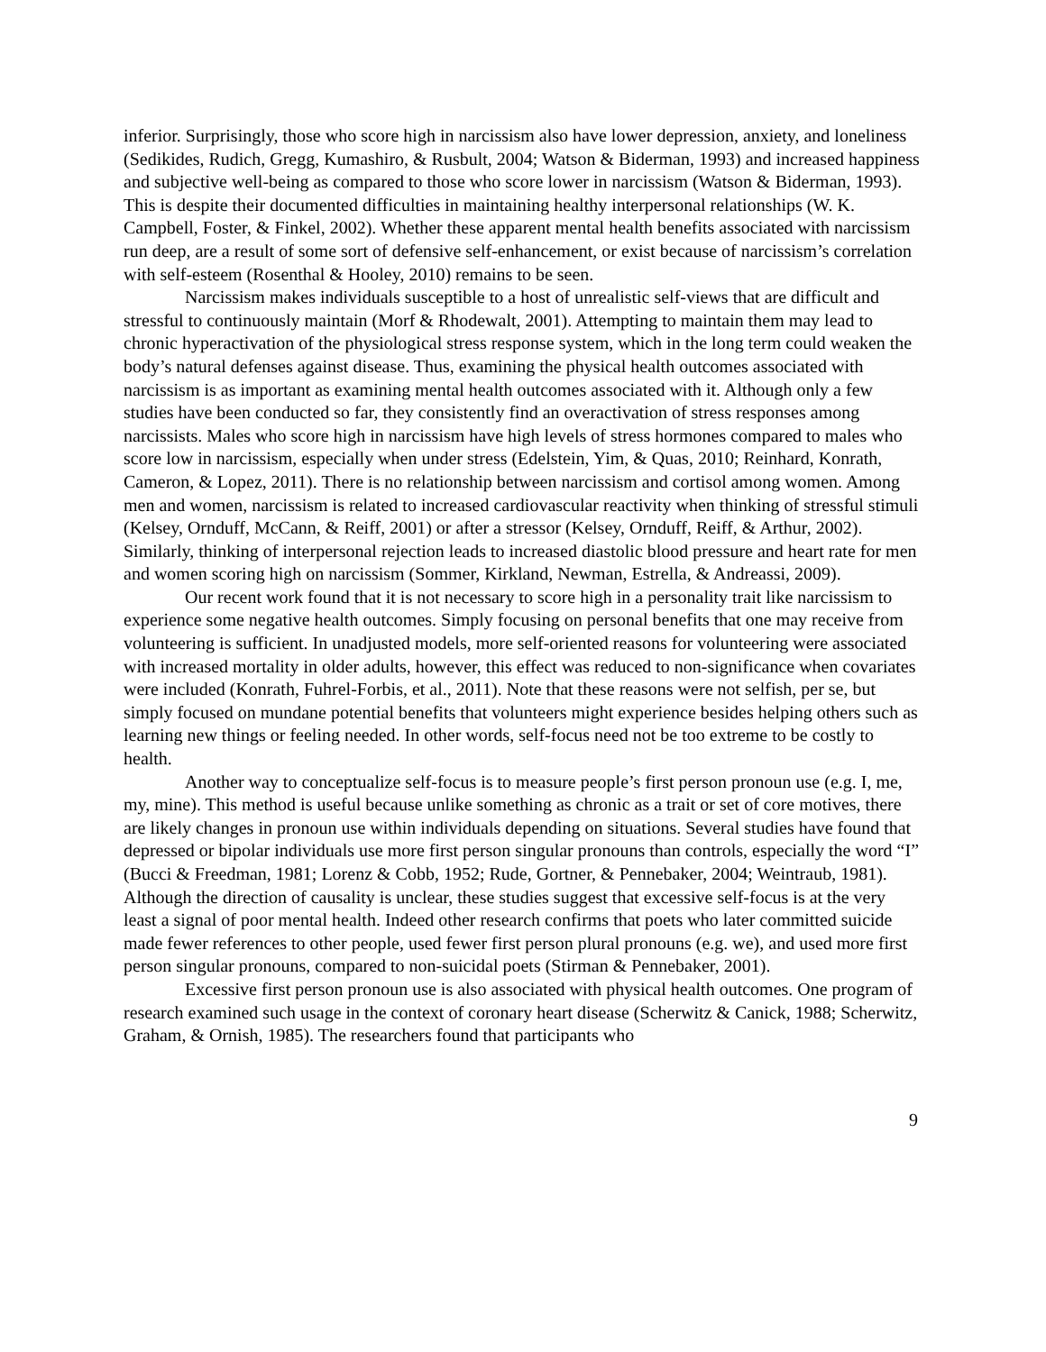inferior. Surprisingly, those who score high in narcissism also have lower depression, anxiety, and loneliness (Sedikides, Rudich, Gregg, Kumashiro, & Rusbult, 2004; Watson & Biderman, 1993) and increased happiness and subjective well-being as compared to those who score lower in narcissism (Watson & Biderman, 1993). This is despite their documented difficulties in maintaining healthy interpersonal relationships (W. K. Campbell, Foster, & Finkel, 2002). Whether these apparent mental health benefits associated with narcissism run deep, are a result of some sort of defensive self-enhancement, or exist because of narcissism’s correlation with self-esteem (Rosenthal & Hooley, 2010) remains to be seen.
Narcissism makes individuals susceptible to a host of unrealistic self-views that are difficult and stressful to continuously maintain (Morf & Rhodewalt, 2001). Attempting to maintain them may lead to chronic hyperactivation of the physiological stress response system, which in the long term could weaken the body’s natural defenses against disease. Thus, examining the physical health outcomes associated with narcissism is as important as examining mental health outcomes associated with it. Although only a few studies have been conducted so far, they consistently find an overactivation of stress responses among narcissists. Males who score high in narcissism have high levels of stress hormones compared to males who score low in narcissism, especially when under stress (Edelstein, Yim, & Quas, 2010; Reinhard, Konrath, Cameron, & Lopez, 2011). There is no relationship between narcissism and cortisol among women. Among men and women, narcissism is related to increased cardiovascular reactivity when thinking of stressful stimuli (Kelsey, Ornduff, McCann, & Reiff, 2001) or after a stressor (Kelsey, Ornduff, Reiff, & Arthur, 2002). Similarly, thinking of interpersonal rejection leads to increased diastolic blood pressure and heart rate for men and women scoring high on narcissism (Sommer, Kirkland, Newman, Estrella, & Andreassi, 2009).
Our recent work found that it is not necessary to score high in a personality trait like narcissism to experience some negative health outcomes. Simply focusing on personal benefits that one may receive from volunteering is sufficient. In unadjusted models, more self-oriented reasons for volunteering were associated with increased mortality in older adults, however, this effect was reduced to non-significance when covariates were included (Konrath, Fuhrel-Forbis, et al., 2011). Note that these reasons were not selfish, per se, but simply focused on mundane potential benefits that volunteers might experience besides helping others such as learning new things or feeling needed. In other words, self-focus need not be too extreme to be costly to health.
Another way to conceptualize self-focus is to measure people’s first person pronoun use (e.g. I, me, my, mine). This method is useful because unlike something as chronic as a trait or set of core motives, there are likely changes in pronoun use within individuals depending on situations. Several studies have found that depressed or bipolar individuals use more first person singular pronouns than controls, especially the word “I” (Bucci & Freedman, 1981; Lorenz & Cobb, 1952; Rude, Gortner, & Pennebaker, 2004; Weintraub, 1981). Although the direction of causality is unclear, these studies suggest that excessive self-focus is at the very least a signal of poor mental health. Indeed other research confirms that poets who later committed suicide made fewer references to other people, used fewer first person plural pronouns (e.g. we), and used more first person singular pronouns, compared to non-suicidal poets (Stirman & Pennebaker, 2001).
Excessive first person pronoun use is also associated with physical health outcomes. One program of research examined such usage in the context of coronary heart disease (Scherwitz & Canick, 1988; Scherwitz, Graham, & Ornish, 1985). The researchers found that participants who
9